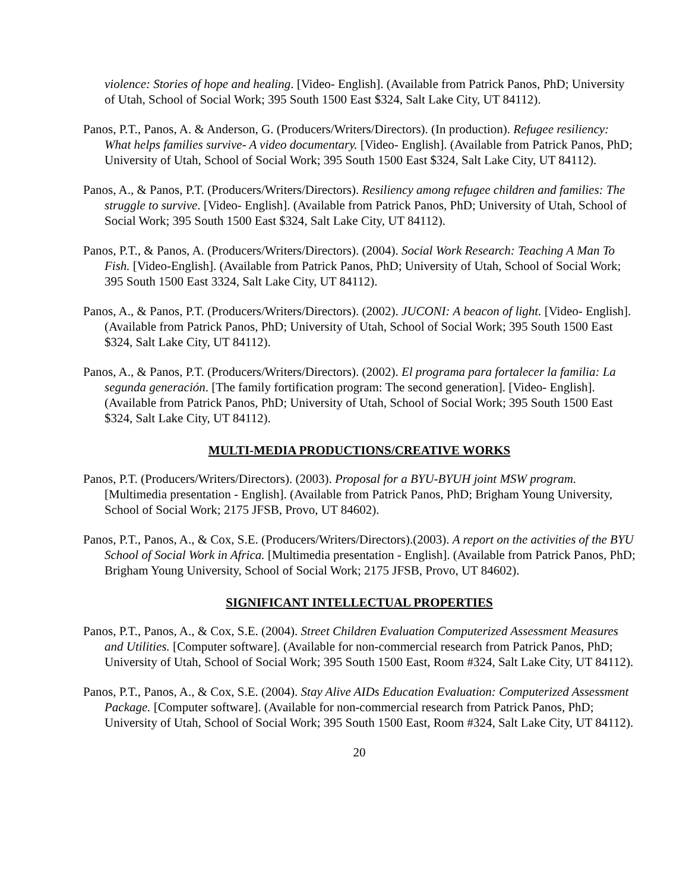violence: Stories of hope and healing. [Video- English]. (Available from Patrick Panos, PhD; University of Utah, School of Social Work; 395 South 1500 East $324, Salt Lake City, UT 84112).
Panos, P.T., Panos, A. & Anderson, G. (Producers/Writers/Directors). (In production). Refugee resiliency: What helps families survive- A video documentary. [Video- English]. (Available from Patrick Panos, PhD; University of Utah, School of Social Work; 395 South 1500 East $324, Salt Lake City, UT 84112).
Panos, A., & Panos, P.T. (Producers/Writers/Directors). Resiliency among refugee children and families: The struggle to survive. [Video- English]. (Available from Patrick Panos, PhD; University of Utah, School of Social Work; 395 South 1500 East $324, Salt Lake City, UT 84112).
Panos, P.T., & Panos, A. (Producers/Writers/Directors). (2004). Social Work Research: Teaching A Man To Fish. [Video-English]. (Available from Patrick Panos, PhD; University of Utah, School of Social Work; 395 South 1500 East 3324, Salt Lake City, UT 84112).
Panos, A., & Panos, P.T. (Producers/Writers/Directors). (2002). JUCONI: A beacon of light. [Video- English]. (Available from Patrick Panos, PhD; University of Utah, School of Social Work; 395 South 1500 East $324, Salt Lake City, UT 84112).
Panos, A., & Panos, P.T. (Producers/Writers/Directors). (2002). El programa para fortalecer la familia: La segunda generación. [The family fortification program: The second generation]. [Video- English]. (Available from Patrick Panos, PhD; University of Utah, School of Social Work; 395 South 1500 East $324, Salt Lake City, UT 84112).
MULTI-MEDIA PRODUCTIONS/CREATIVE WORKS
Panos, P.T. (Producers/Writers/Directors). (2003). Proposal for a BYU-BYUH joint MSW program. [Multimedia presentation - English]. (Available from Patrick Panos, PhD; Brigham Young University, School of Social Work; 2175 JFSB, Provo, UT 84602).
Panos, P.T., Panos, A., & Cox, S.E. (Producers/Writers/Directors).(2003). A report on the activities of the BYU School of Social Work in Africa. [Multimedia presentation - English]. (Available from Patrick Panos, PhD; Brigham Young University, School of Social Work; 2175 JFSB, Provo, UT 84602).
SIGNIFICANT INTELLECTUAL PROPERTIES
Panos, P.T., Panos, A., & Cox, S.E. (2004). Street Children Evaluation Computerized Assessment Measures and Utilities. [Computer software]. (Available for non-commercial research from Patrick Panos, PhD; University of Utah, School of Social Work; 395 South 1500 East, Room #324, Salt Lake City, UT 84112).
Panos, P.T., Panos, A., & Cox, S.E. (2004). Stay Alive AIDs Education Evaluation: Computerized Assessment Package. [Computer software]. (Available for non-commercial research from Patrick Panos, PhD; University of Utah, School of Social Work; 395 South 1500 East, Room #324, Salt Lake City, UT 84112).
20